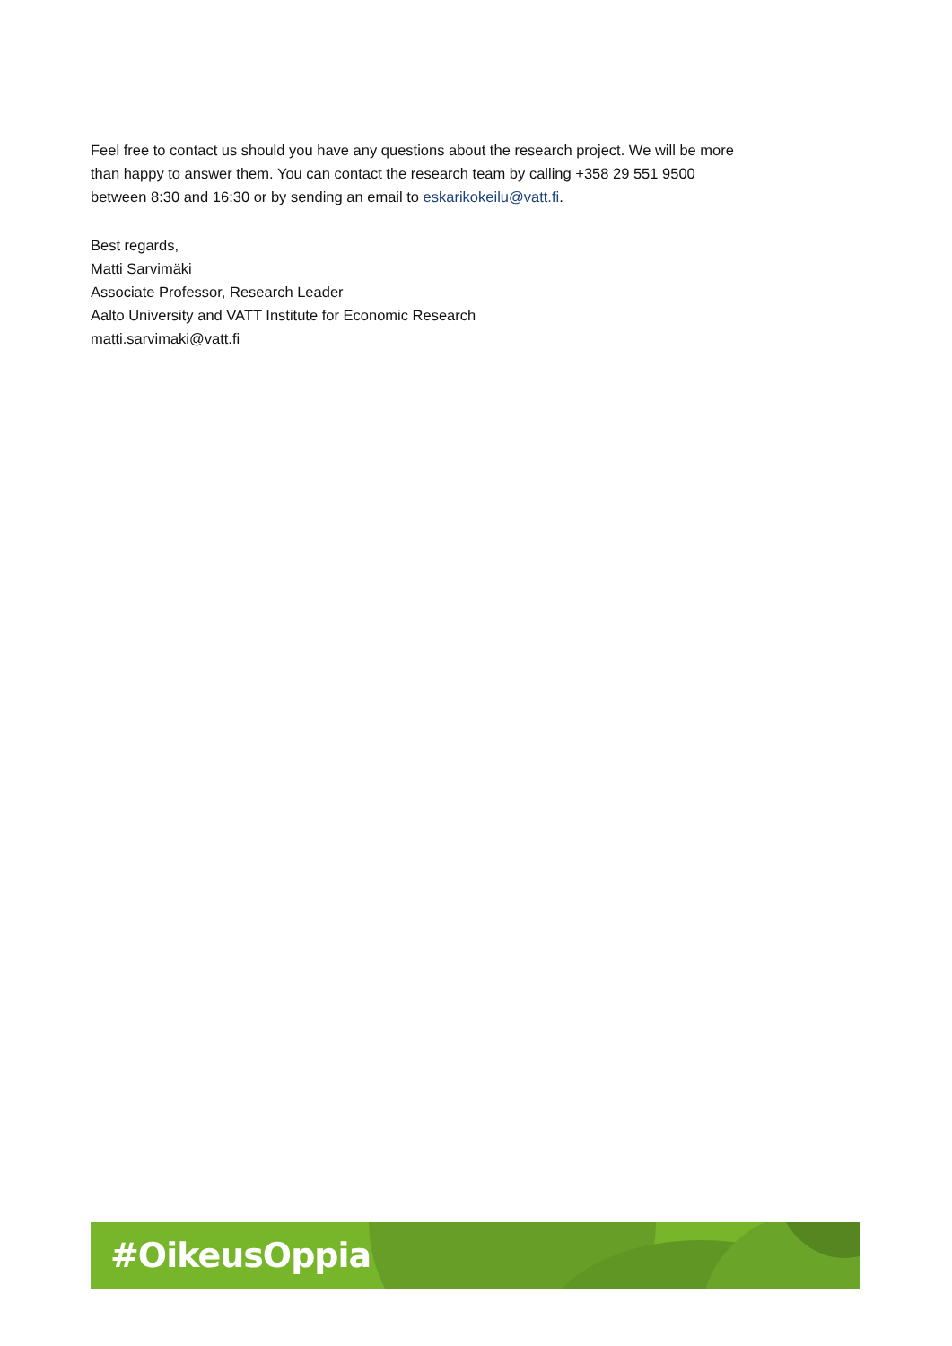Feel free to contact us should you have any questions about the research project. We will be more than happy to answer them. You can contact the research team by calling +358 29 551 9500 between 8:30 and 16:30 or by sending an email to eskarikokeilu@vatt.fi.
Best regards,
Matti Sarvimäki
Associate Professor, Research Leader
Aalto University and VATT Institute for Economic Research
matti.sarvimaki@vatt.fi
#OikeusOppia